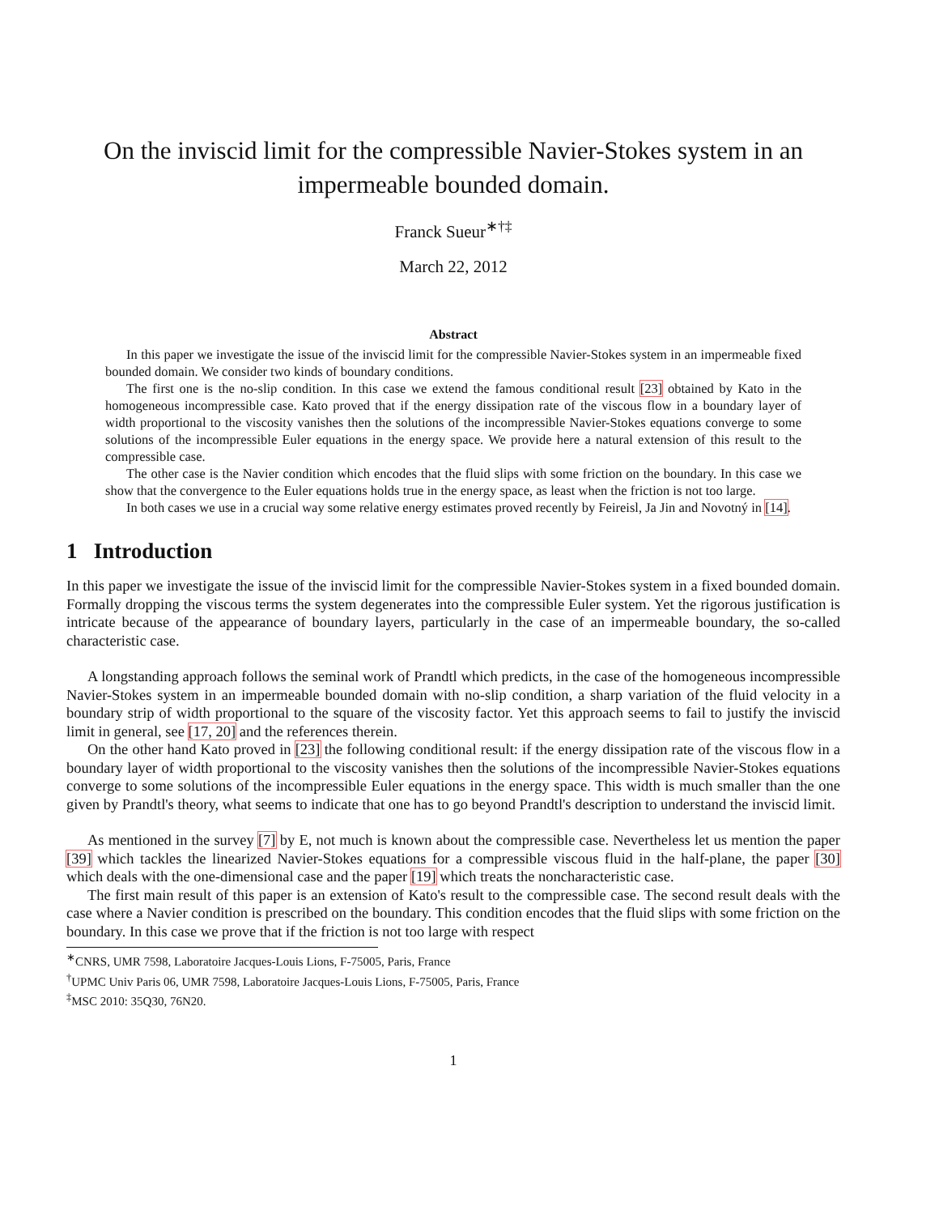On the inviscid limit for the compressible Navier-Stokes system in an impermeable bounded domain.
Franck Sueur<sup>∗†‡</sup>
March 22, 2012
Abstract
In this paper we investigate the issue of the inviscid limit for the compressible Navier-Stokes system in an impermeable fixed bounded domain. We consider two kinds of boundary conditions.
The first one is the no-slip condition. In this case we extend the famous conditional result [23] obtained by Kato in the homogeneous incompressible case. Kato proved that if the energy dissipation rate of the viscous flow in a boundary layer of width proportional to the viscosity vanishes then the solutions of the incompressible Navier-Stokes equations converge to some solutions of the incompressible Euler equations in the energy space. We provide here a natural extension of this result to the compressible case.
The other case is the Navier condition which encodes that the fluid slips with some friction on the boundary. In this case we show that the convergence to the Euler equations holds true in the energy space, as least when the friction is not too large.
In both cases we use in a crucial way some relative energy estimates proved recently by Feireisl, Ja Jin and Novotný in [14].
1 Introduction
In this paper we investigate the issue of the inviscid limit for the compressible Navier-Stokes system in a fixed bounded domain. Formally dropping the viscous terms the system degenerates into the compressible Euler system. Yet the rigorous justification is intricate because of the appearance of boundary layers, particularly in the case of an impermeable boundary, the so-called characteristic case.
A longstanding approach follows the seminal work of Prandtl which predicts, in the case of the homogeneous incompressible Navier-Stokes system in an impermeable bounded domain with no-slip condition, a sharp variation of the fluid velocity in a boundary strip of width proportional to the square of the viscosity factor. Yet this approach seems to fail to justify the inviscid limit in general, see [17, 20] and the references therein.
On the other hand Kato proved in [23] the following conditional result: if the energy dissipation rate of the viscous flow in a boundary layer of width proportional to the viscosity vanishes then the solutions of the incompressible Navier-Stokes equations converge to some solutions of the incompressible Euler equations in the energy space. This width is much smaller than the one given by Prandtl's theory, what seems to indicate that one has to go beyond Prandtl's description to understand the inviscid limit.
As mentioned in the survey [7] by E, not much is known about the compressible case. Nevertheless let us mention the paper [39] which tackles the linearized Navier-Stokes equations for a compressible viscous fluid in the half-plane, the paper [30] which deals with the one-dimensional case and the paper [19] which treats the noncharacteristic case.
The first main result of this paper is an extension of Kato's result to the compressible case. The second result deals with the case where a Navier condition is prescribed on the boundary. This condition encodes that the fluid slips with some friction on the boundary. In this case we prove that if the friction is not too large with respect
<sup>∗</sup>CNRS, UMR 7598, Laboratoire Jacques-Louis Lions, F-75005, Paris, France
<sup>†</sup> UPMC Univ Paris 06, UMR 7598, Laboratoire Jacques-Louis Lions, F-75005, Paris, France
<sup>‡</sup> MSC 2010: 35Q30, 76N20.
1